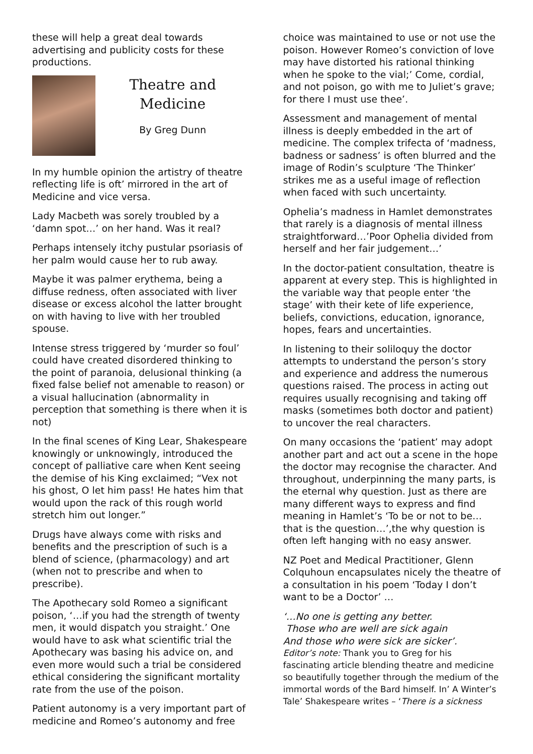these will help a great deal towards advertising and publicity costs for these productions.
Theatre and Medicine
By Greg Dunn
In my humble opinion the artistry of theatre reflecting life is oft’ mirrored in the art of Medicine and vice versa.
Lady Macbeth was sorely troubled by a ‘damn spot…’ on her hand. Was it real?
Perhaps intensely itchy pustular psoriasis of her palm would cause her to rub away.
Maybe it was palmer erythema, being a diffuse redness, often associated with liver disease or excess alcohol the latter brought on with having to live with her troubled spouse.
Intense stress triggered by ‘murder so foul’ could have created disordered thinking to the point of paranoia, delusional thinking (a fixed false belief not amenable to reason) or a visual hallucination (abnormality in perception that something is there when it is not)
In the final scenes of King Lear, Shakespeare knowingly or unknowingly, introduced the concept of palliative care when Kent seeing the demise of his King exclaimed; “Vex not his ghost, O let him pass! He hates him that would upon the rack of this rough world stretch him out longer.”
Drugs have always come with risks and benefits and the prescription of such is a blend of science, (pharmacology) and art (when not to prescribe and when to prescribe).
The Apothecary sold Romeo a significant poison, ‘…if you had the strength of twenty men, it would dispatch you straight.’ One would have to ask what scientific trial the Apothecary was basing his advice on, and even more would such a trial be considered ethical considering the significant mortality rate from the use of the poison.
Patient autonomy is a very important part of medicine and Romeo’s autonomy and free
choice was maintained to use or not use the poison. However Romeo’s conviction of love may have distorted his rational thinking when he spoke to the vial;’ Come, cordial, and not poison, go with me to Juliet’s grave; for there I must use thee’.
Assessment and management of mental illness is deeply embedded in the art of medicine. The complex trifecta of ‘madness, badness or sadness’ is often blurred and the image of Rodin’s sculpture ‘The Thinker’ strikes me as a useful image of reflection when faced with such uncertainty.
Ophelia’s madness in Hamlet demonstrates that rarely is a diagnosis of mental illness straightforward…’Poor Ophelia divided from herself and her fair judgement…’
In the doctor-patient consultation, theatre is apparent at every step. This is highlighted in the variable way that people enter ‘the stage’ with their kete of life experience, beliefs, convictions, education, ignorance, hopes, fears and uncertainties.
In listening to their soliloquy the doctor attempts to understand the person’s story and experience and address the numerous questions raised. The process in acting out requires usually recognising and taking off masks (sometimes both doctor and patient) to uncover the real characters.
On many occasions the ‘patient’ may adopt another part and act out a scene in the hope the doctor may recognise the character. And throughout, underpinning the many parts, is the eternal why question. Just as there are many different ways to express and find meaning in Hamlet’s ‘To be or not to be…that is the question…’,the why question is often left hanging with no easy answer.
NZ Poet and Medical Practitioner, Glenn Colquhoun encapsulates nicely the theatre of a consultation in his poem ‘Today I don’t want to be a Doctor’ …
‘…No one is getting any better.
Those who are well are sick again
And those who were sick are sicker’.
Editor’s note: Thank you to Greg for his fascinating article blending theatre and medicine so beautifully together through the medium of the immortal words of the Bard himself. In’ A Winter’s Tale’ Shakespeare writes – ‘There is a sickness